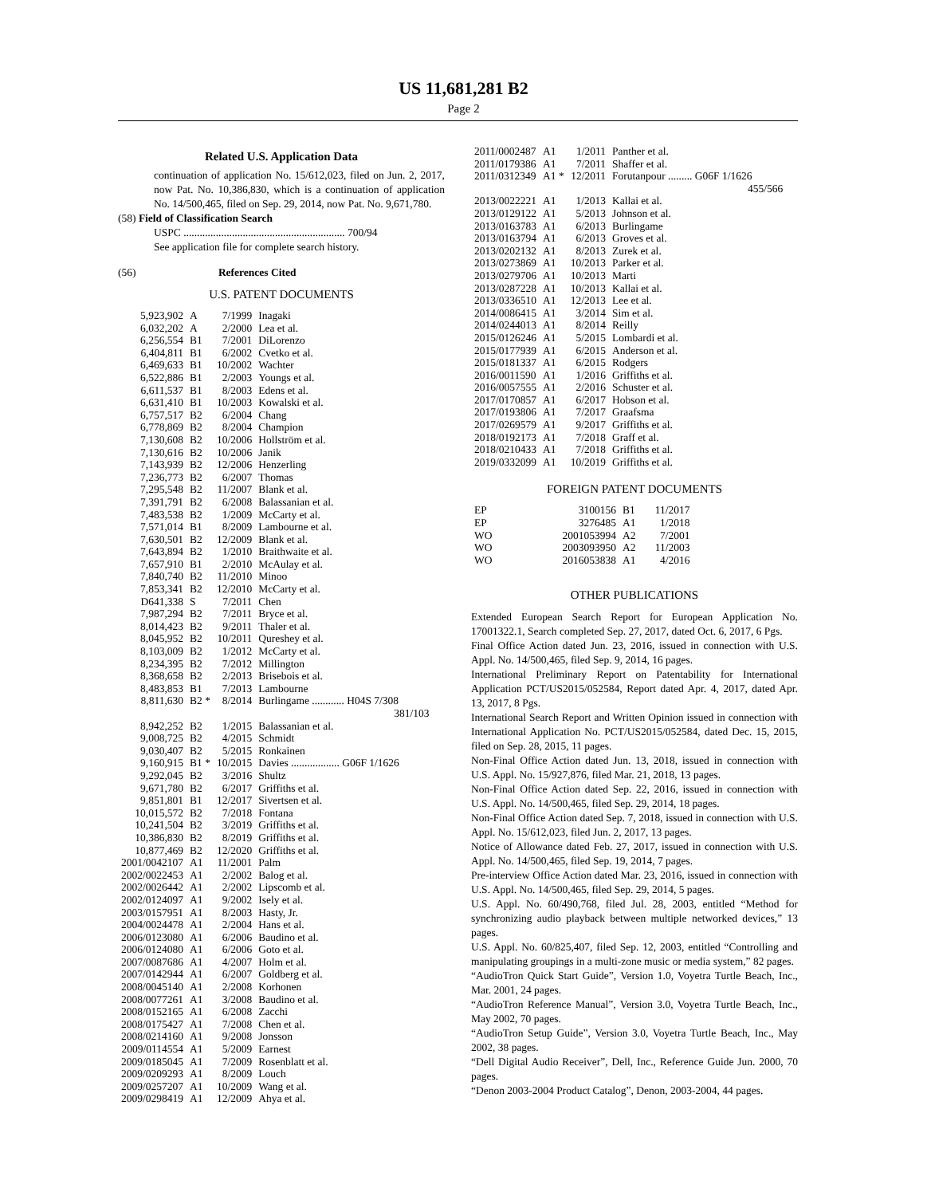US 11,681,281 B2
Page 2
Related U.S. Application Data
continuation of application No. 15/612,023, filed on Jun. 2, 2017, now Pat. No. 10,386,830, which is a continuation of application No. 14/500,465, filed on Sep. 29, 2014, now Pat. No. 9,671,780.
(58) Field of Classification Search
USPC ............................................................ 700/94
See application file for complete search history.
(56) References Cited
U.S. PATENT DOCUMENTS
| 5,923,902 | A | 7/1999 | Inagaki |
| 6,032,202 | A | 2/2000 | Lea et al. |
| 6,256,554 | B1 | 7/2001 | DiLorenzo |
| 6,404,811 | B1 | 6/2002 | Cvetko et al. |
| 6,469,633 | B1 | 10/2002 | Wachter |
| 6,522,886 | B1 | 2/2003 | Youngs et al. |
| 6,611,537 | B1 | 8/2003 | Edens et al. |
| 6,631,410 | B1 | 10/2003 | Kowalski et al. |
| 6,757,517 | B2 | 6/2004 | Chang |
| 6,778,869 | B2 | 8/2004 | Champion |
| 7,130,608 | B2 | 10/2006 | Hollström et al. |
| 7,130,616 | B2 | 10/2006 | Janik |
| 7,143,939 | B2 | 12/2006 | Henzerling |
| 7,236,773 | B2 | 6/2007 | Thomas |
| 7,295,548 | B2 | 11/2007 | Blank et al. |
| 7,391,791 | B2 | 6/2008 | Balassanian et al. |
| 7,483,538 | B2 | 1/2009 | McCarty et al. |
| 7,571,014 | B1 | 8/2009 | Lambourne et al. |
| 7,630,501 | B2 | 12/2009 | Blank et al. |
| 7,643,894 | B2 | 1/2010 | Braithwaite et al. |
| 7,657,910 | B1 | 2/2010 | McAulay et al. |
| 7,840,740 | B2 | 11/2010 | Minoo |
| 7,853,341 | B2 | 12/2010 | McCarty et al. |
| D641,338 | S | 7/2011 | Chen |
| 7,987,294 | B2 | 7/2011 | Bryce et al. |
| 8,014,423 | B2 | 9/2011 | Thaler et al. |
| 8,045,952 | B2 | 10/2011 | Qureshey et al. |
| 8,103,009 | B2 | 1/2012 | McCarty et al. |
| 8,234,395 | B2 | 7/2012 | Millington |
| 8,368,658 | B2 | 2/2013 | Brisebois et al. |
| 8,483,853 | B1 | 7/2013 | Lambourne |
| 8,811,630 | B2 * | 8/2014 | Burlingame ............ H04S 7/308 381/103 |
| 8,942,252 | B2 | 1/2015 | Balassanian et al. |
| 9,008,725 | B2 | 4/2015 | Schmidt |
| 9,030,407 | B2 | 5/2015 | Ronkainen |
| 9,160,915 | B1 * | 10/2015 | Davies .................. G06F 1/1626 |
| 9,292,045 | B2 | 3/2016 | Shultz |
| 9,671,780 | B2 | 6/2017 | Griffiths et al. |
| 9,851,801 | B1 | 12/2017 | Sivertsen et al. |
| 10,015,572 | B2 | 7/2018 | Fontana |
| 10,241,504 | B2 | 3/2019 | Griffiths et al. |
| 10,386,830 | B2 | 8/2019 | Griffiths et al. |
| 10,877,469 | B2 | 12/2020 | Griffiths et al. |
| 2001/0042107 | A1 | 11/2001 | Palm |
| 2002/0022453 | A1 | 2/2002 | Balog et al. |
| 2002/0026442 | A1 | 2/2002 | Lipscomb et al. |
| 2002/0124097 | A1 | 9/2002 | Isely et al. |
| 2003/0157951 | A1 | 8/2003 | Hasty, Jr. |
| 2004/0024478 | A1 | 2/2004 | Hans et al. |
| 2006/0123080 | A1 | 6/2006 | Baudino et al. |
| 2006/0124080 | A1 | 6/2006 | Goto et al. |
| 2007/0087686 | A1 | 4/2007 | Holm et al. |
| 2007/0142944 | A1 | 6/2007 | Goldberg et al. |
| 2008/0045140 | A1 | 2/2008 | Korhonen |
| 2008/0077261 | A1 | 3/2008 | Baudino et al. |
| 2008/0152165 | A1 | 6/2008 | Zacchi |
| 2008/0175427 | A1 | 7/2008 | Chen et al. |
| 2008/0214160 | A1 | 9/2008 | Jonsson |
| 2009/0114554 | A1 | 5/2009 | Earnest |
| 2009/0185045 | A1 | 7/2009 | Rosenblatt et al. |
| 2009/0209293 | A1 | 8/2009 | Louch |
| 2009/0257207 | A1 | 10/2009 | Wang et al. |
| 2009/0298419 | A1 | 12/2009 | Ahya et al. |
| 2011/0002487 | A1 | 1/2011 | Panther et al. |
| 2011/0179386 | A1 | 7/2011 | Shaffer et al. |
| 2011/0312349 | A1 * | 12/2011 | Forutanpour ......... G06F 1/1626 455/566 |
| 2013/0022221 | A1 | 1/2013 | Kallai et al. |
| 2013/0129122 | A1 | 5/2013 | Johnson et al. |
| 2013/0163783 | A1 | 6/2013 | Burlingame |
| 2013/0163794 | A1 | 6/2013 | Groves et al. |
| 2013/0202132 | A1 | 8/2013 | Zurek et al. |
| 2013/0273869 | A1 | 10/2013 | Parker et al. |
| 2013/0279706 | A1 | 10/2013 | Marti |
| 2013/0287228 | A1 | 10/2013 | Kallai et al. |
| 2013/0336510 | A1 | 12/2013 | Lee et al. |
| 2014/0086415 | A1 | 3/2014 | Sim et al. |
| 2014/0244013 | A1 | 8/2014 | Reilly |
| 2015/0126246 | A1 | 5/2015 | Lombardi et al. |
| 2015/0177939 | A1 | 6/2015 | Anderson et al. |
| 2015/0181337 | A1 | 6/2015 | Rodgers |
| 2016/0011590 | A1 | 1/2016 | Griffiths et al. |
| 2016/0057555 | A1 | 2/2016 | Schuster et al. |
| 2017/0170857 | A1 | 6/2017 | Hobson et al. |
| 2017/0193806 | A1 | 7/2017 | Graafsma |
| 2017/0269579 | A1 | 9/2017 | Griffiths et al. |
| 2018/0192173 | A1 | 7/2018 | Graff et al. |
| 2018/0210433 | A1 | 7/2018 | Griffiths et al. |
| 2019/0332099 | A1 | 10/2019 | Griffiths et al. |
FOREIGN PATENT DOCUMENTS
| EP | 3100156 | B1 | 11/2017 |
| EP | 3276485 | A1 | 1/2018 |
| WO | 2001053994 | A2 | 7/2001 |
| WO | 2003093950 | A2 | 11/2003 |
| WO | 2016053838 | A1 | 4/2016 |
OTHER PUBLICATIONS
Extended European Search Report for European Application No. 17001322.1, Search completed Sep. 27, 2017, dated Oct. 6, 2017, 6 Pgs.
Final Office Action dated Jun. 23, 2016, issued in connection with U.S. Appl. No. 14/500,465, filed Sep. 9, 2014, 16 pages.
International Preliminary Report on Patentability for International Application PCT/US2015/052584, Report dated Apr. 4, 2017, dated Apr. 13, 2017, 8 Pgs.
International Search Report and Written Opinion issued in connection with International Application No. PCT/US2015/052584, dated Dec. 15, 2015, filed on Sep. 28, 2015, 11 pages.
Non-Final Office Action dated Jun. 13, 2018, issued in connection with U.S. Appl. No. 15/927,876, filed Mar. 21, 2018, 13 pages.
Non-Final Office Action dated Sep. 22, 2016, issued in connection with U.S. Appl. No. 14/500,465, filed Sep. 29, 2014, 18 pages.
Non-Final Office Action dated Sep. 7, 2018, issued in connection with U.S. Appl. No. 15/612,023, filed Jun. 2, 2017, 13 pages.
Notice of Allowance dated Feb. 27, 2017, issued in connection with U.S. Appl. No. 14/500,465, filed Sep. 19, 2014, 7 pages.
Pre-interview Office Action dated Mar. 23, 2016, issued in connection with U.S. Appl. No. 14/500,465, filed Sep. 29, 2014, 5 pages.
U.S. Appl. No. 60/490,768, filed Jul. 28, 2003, entitled “Method for synchronizing audio playback between multiple networked devices,” 13 pages.
U.S. Appl. No. 60/825,407, filed Sep. 12, 2003, entitled “Controlling and manipulating groupings in a multi-zone music or media system,” 82 pages.
“AudioTron Quick Start Guide”, Version 1.0, Voyetra Turtle Beach, Inc., Mar. 2001, 24 pages.
“AudioTron Reference Manual”, Version 3.0, Voyetra Turtle Beach, Inc., May 2002, 70 pages.
“AudioTron Setup Guide”, Version 3.0, Voyetra Turtle Beach, Inc., May 2002, 38 pages.
“Dell Digital Audio Receiver”, Dell, Inc., Reference Guide Jun. 2000, 70 pages.
“Denon 2003-2004 Product Catalog”, Denon, 2003-2004, 44 pages.